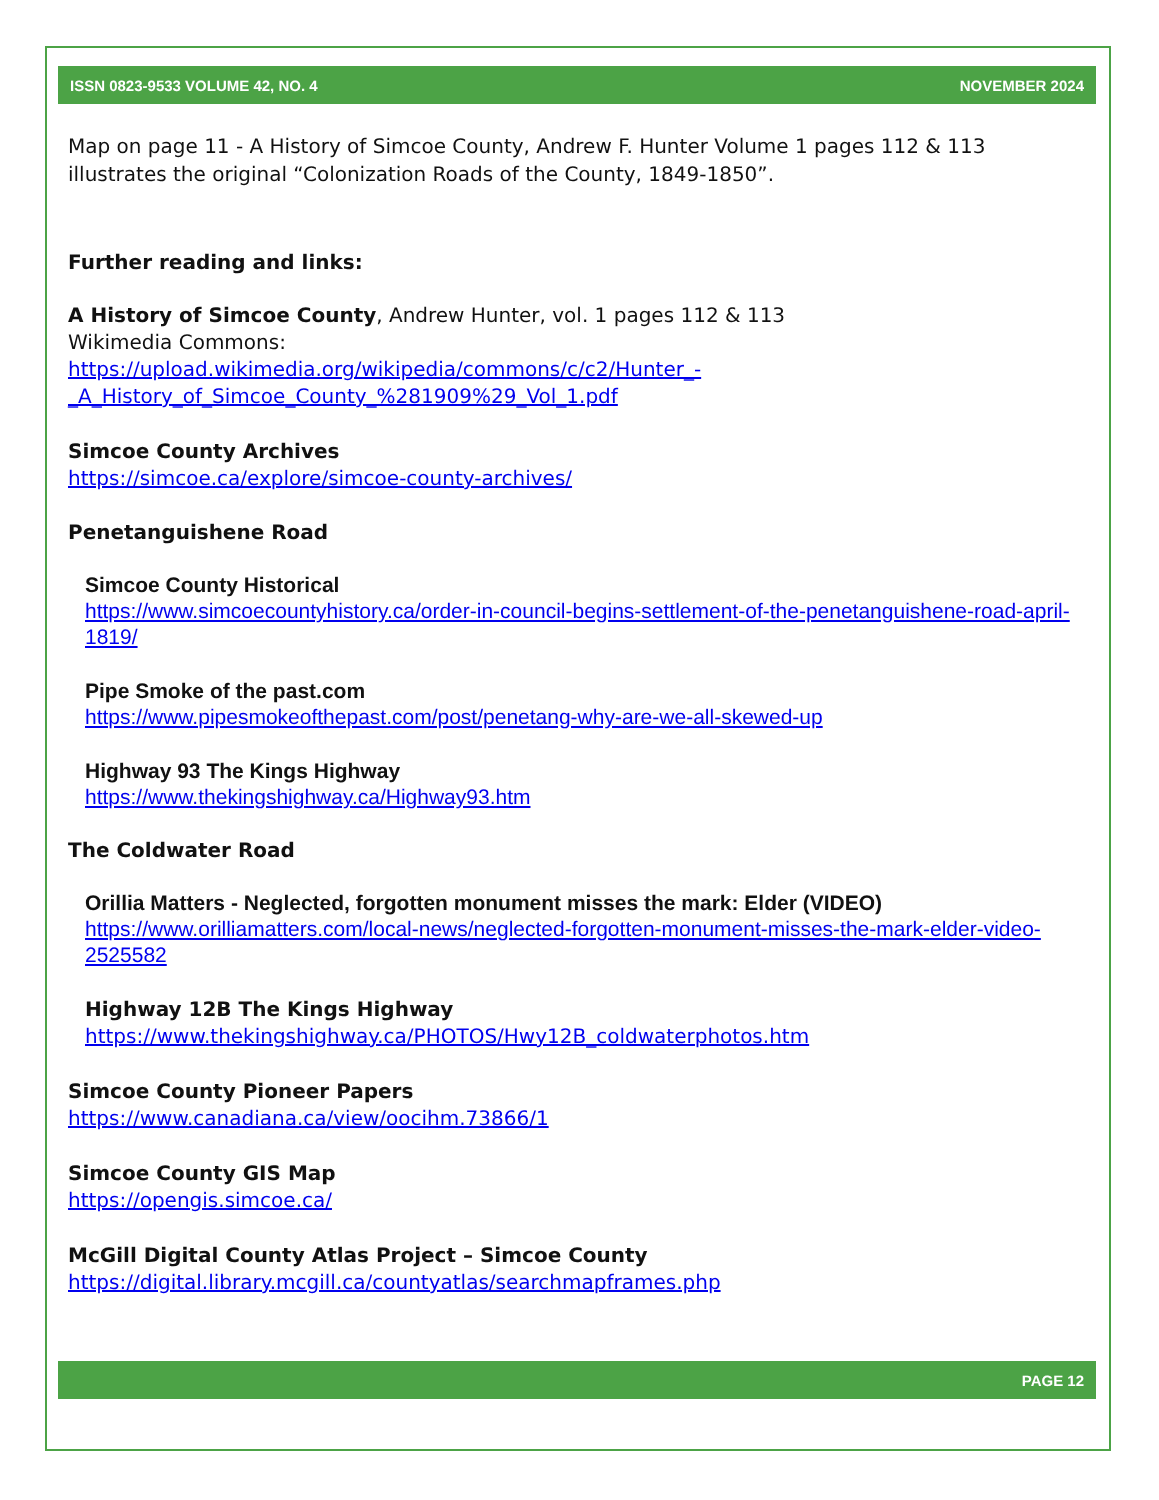ISSN 0823-9533 VOLUME 42, NO. 4 NOVEMBER 2024
Map on page 11 - A History of Simcoe County, Andrew F. Hunter Volume 1 pages 112 & 113 illustrates the original “Colonization Roads of the County, 1849-1850”.
Further reading and links:
A History of Simcoe County, Andrew Hunter, vol. 1 pages 112 & 113
Wikimedia Commons:
https://upload.wikimedia.org/wikipedia/commons/c/c2/Hunter_-_A_History_of_Simcoe_County_%281909%29_Vol_1.pdf
Simcoe County Archives
https://simcoe.ca/explore/simcoe-county-archives/
Penetanguishene Road
Simcoe County Historical
https://www.simcoecountyhistory.ca/order-in-council-begins-settlement-of-the-penetanguishene-road-april-1819/
Pipe Smoke of the past.com
https://www.pipesmokeofthepast.com/post/penetang-why-are-we-all-skewed-up
Highway 93 The Kings Highway
https://www.thekingshighway.ca/Highway93.htm
The Coldwater Road
Orillia Matters - Neglected, forgotten monument misses the mark: Elder (VIDEO)
https://www.orilliamatters.com/local-news/neglected-forgotten-monument-misses-the-mark-elder-video-2525582
Highway 12B The Kings Highway
https://www.thekingshighway.ca/PHOTOS/Hwy12B_coldwaterphotos.htm
Simcoe County Pioneer Papers
https://www.canadiana.ca/view/oocihm.73866/1
Simcoe County GIS Map
https://opengis.simcoe.ca/
McGill Digital County Atlas Project – Simcoe County
https://digital.library.mcgill.ca/countyatlas/searchmapframes.php
PAGE 12